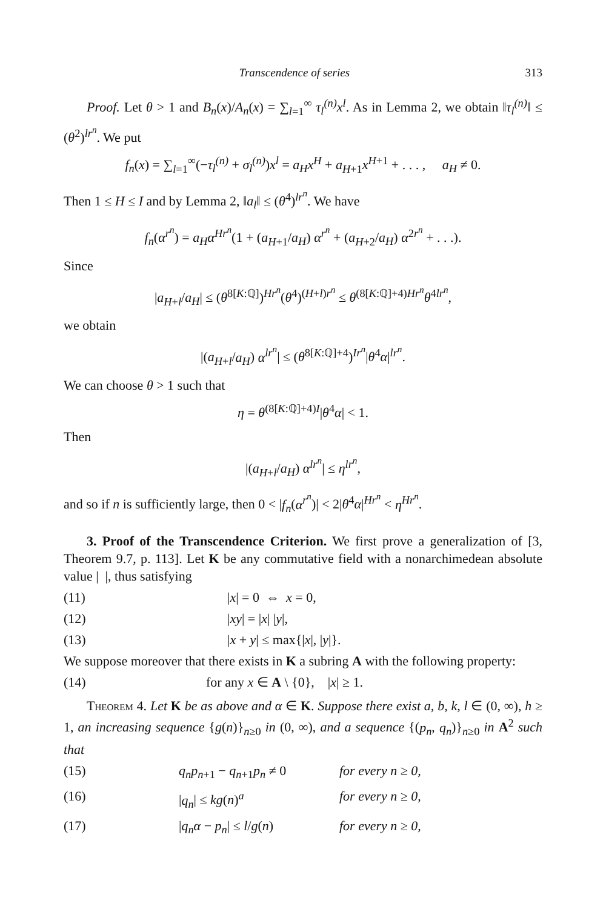Transcendence of series 313
Proof. Let θ > 1 and B<sub>n</sub>(x)/A<sub>n</sub>(x) = ∑<sub>l=1</sub><sup>∞</sup> τ<sub>l</sub><sup>(n)</sup>x<sup>l</sup>. As in Lemma 2, we obtain ‖τ<sub>l</sub><sup>(n)</sup>‖ ≤ (θ<sup>2</sup>)<sup>lr<sup>n</sup></sup>. We put
f<sub>n</sub>(x) = ∑<sub>l=1</sub><sup>∞</sup>(−τ<sub>l</sub><sup>(n)</sup> + σ<sub>l</sub><sup>(n)</sup>)x<sup>l</sup> = a<sub>H</sub>x<sup>H</sup> + a<sub>H+1</sub>x<sup>H+1</sup> + . . . , a<sub>H</sub> ≠ 0.
Then 1 ≤ H ≤ I and by Lemma 2, ‖a<sub>l</sub>‖ ≤ (θ<sup>4</sup>)<sup>lr<sup>n</sup></sup>. We have
f<sub>n</sub>(α<sup>r<sup>n</sup></sup>) = a<sub>H</sub>α<sup>Hr<sup>n</sup></sup>(1 + (a<sub>H+1</sub>/a<sub>H</sub>) α<sup>r<sup>n</sup></sup> + (a<sub>H+2</sub>/a<sub>H</sub>) α<sup>2r<sup>n</sup></sup> + . . .).
Since
|a<sub>H+l</sub>/a<sub>H</sub>| ≤ (θ<sup>8[K:ℚ]</sup>)<sup>Hr<sup>n</sup></sup>(θ<sup>4</sup>)<sup>(H+l)r<sup>n</sup></sup> ≤ θ<sup>(8[K:ℚ]+4)Hr<sup>n</sup></sup>θ<sup>4lr<sup>n</sup></sup>,
we obtain
|(a<sub>H+l</sub>/a<sub>H</sub>) α<sup>lr<sup>n</sup></sup>| ≤ (θ<sup>8[K:ℚ]+4</sup>)<sup>Ir<sup>n</sup></sup>|θ<sup>4</sup>α|<sup>lr<sup>n</sup></sup>.
We can choose θ > 1 such that
η = θ<sup>(8[K:ℚ]+4)I</sup>|θ<sup>4</sup>α| < 1.
Then
|(a<sub>H+l</sub>/a<sub>H</sub>) α<sup>lr<sup>n</sup></sup>| ≤ η<sup>lr<sup>n</sup></sup>,
and so if n is sufficiently large, then 0 < |f<sub>n</sub>(α<sup>r<sup>n</sup></sup>)| < 2|θ<sup>4</sup>α|<sup>Hr<sup>n</sup></sup> < η<sup>Hr<sup>n</sup></sup>.
3. Proof of the Transcendence Criterion. We first prove a generalization of [3, Theorem 9.7, p. 113]. Let K be any commutative field with a nonarchimedean absolute value | |, thus satisfying
(11) |x| = 0 ⇔ x = 0,
(12) |xy| = |x| |y|,
(13) |x + y| ≤ max{|x|, |y|}.
We suppose moreover that there exists in K a subring A with the following property:
(14) for any x ∈ A \ {0}, |x| ≥ 1.
Theorem 4. Let K be as above and α ∈ K. Suppose there exist a, b, k, l ∈ (0, ∞), h ≥ 1, an increasing sequence {g(n)}<sub>n≥0</sub> in (0, ∞), and a sequence {(p<sub>n</sub>, q<sub>n</sub>)}<sub>n≥0</sub> in A<sup>2</sup> such that
(15) q<sub>n</sub>p<sub>n+1</sub> − q<sub>n+1</sub>p<sub>n</sub> ≠ 0 for every n ≥ 0,
(16) |q<sub>n</sub>| ≤ kg(n)<sup>a</sup> for every n ≥ 0,
(17) |q<sub>n</sub>α − p<sub>n</sub>| ≤ l/g(n) for every n ≥ 0,